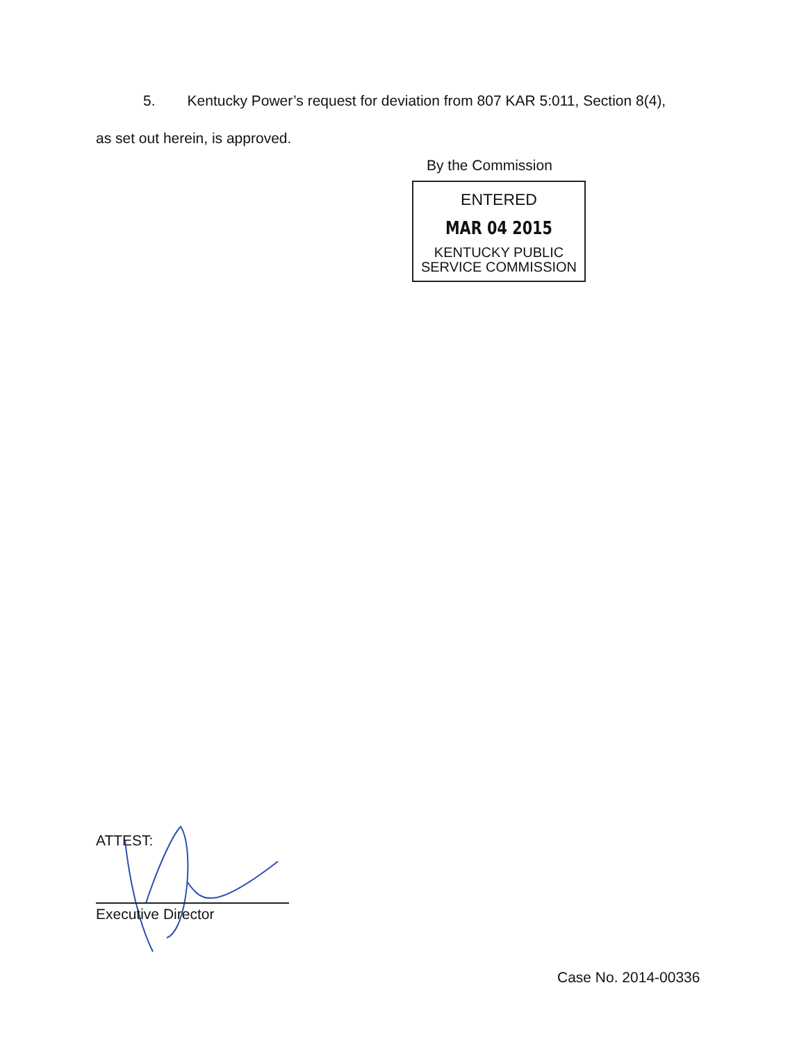5. Kentucky Power’s request for deviation from 807 KAR 5:011, Section 8(4),
as set out herein, is approved.
By the Commission
ENTERED
MAR 04 2015
KENTUCKY PUBLIC
SERVICE COMMISSION
ATTEST:
Executive Director
Case No. 2014-00336